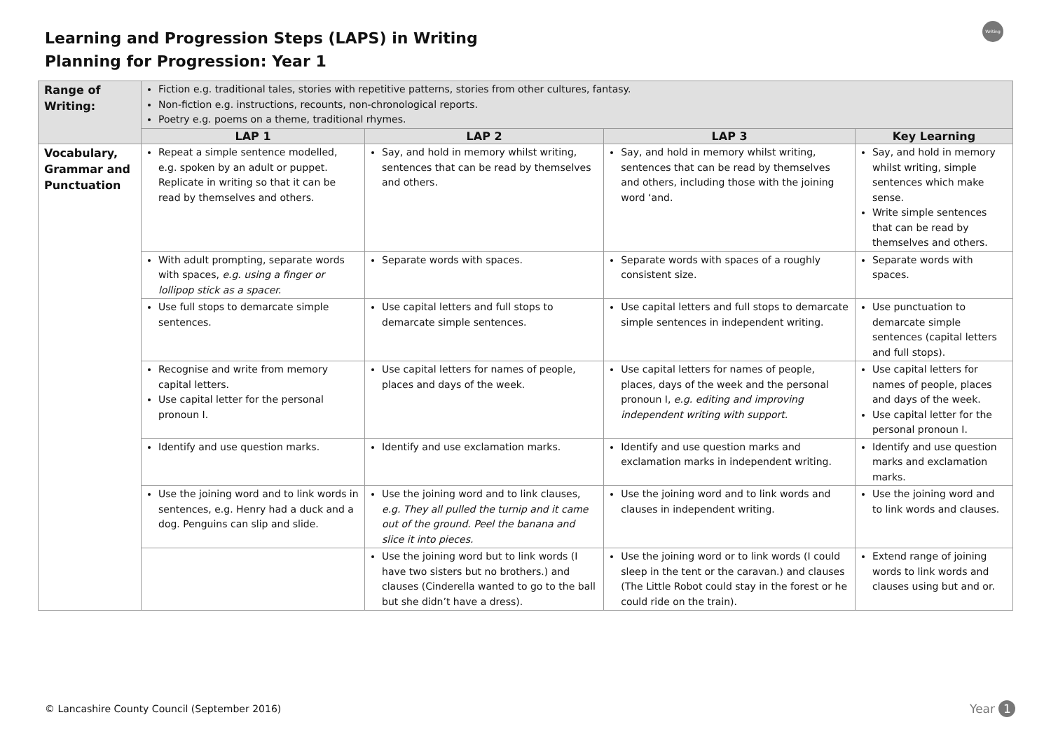Learning and Progression Steps (LAPS) in Writing
Planning for Progression: Year 1
Writing
| Range of Writing: | Fiction e.g. traditional tales, stories with repetitive patterns, stories from other cultures, fantasy. Non-fiction e.g. instructions, recounts, non-chronological reports. Poetry e.g. poems on a theme, traditional rhymes. | | | |
| | LAP 1 | LAP 2 | LAP 3 | Key Learning |
| Vocabulary, Grammar and Punctuation | Repeat a simple sentence modelled, e.g. spoken by an adult or puppet. Replicate in writing so that it can be read by themselves and others. | Say, and hold in memory whilst writing, sentences that can be read by themselves and others. | Say, and hold in memory whilst writing, sentences that can be read by themselves and others, including those with the joining word ‘and. | Say, and hold in memory whilst writing, simple sentences which make sense. Write simple sentences that can be read by themselves and others. |
| | With adult prompting, separate words with spaces, e.g. using a finger or lollipop stick as a spacer. | Separate words with spaces. | Separate words with spaces of a roughly consistent size. | Separate words with spaces. |
| | Use full stops to demarcate simple sentences. | Use capital letters and full stops to demarcate simple sentences. | Use capital letters and full stops to demarcate simple sentences in independent writing. | Use punctuation to demarcate simple sentences (capital letters and full stops). |
| | Recognise and write from memory capital letters. Use capital letter for the personal pronoun I. | Use capital letters for names of people, places and days of the week. | Use capital letters for names of people, places, days of the week and the personal pronoun I, e.g. editing and improving independent writing with support. | Use capital letters for names of people, places and days of the week. Use capital letter for the personal pronoun I. |
| | Identify and use question marks. | Identify and use exclamation marks. | Identify and use question marks and exclamation marks in independent writing. | Identify and use question marks and exclamation marks. |
| | Use the joining word and to link words in sentences, e.g. Henry had a duck and a dog. Penguins can slip and slide. | Use the joining word and to link clauses, e.g. They all pulled the turnip and it came out of the ground. Peel the banana and slice it into pieces. | Use the joining word and to link words and clauses in independent writing. | Use the joining word and to link words and clauses. |
| | | Use the joining word but to link words (I have two sisters but no brothers.) and clauses (Cinderella wanted to go to the ball but she didn’t have a dress). | Use the joining word or to link words (I could sleep in the tent or the caravan.) and clauses (The Little Robot could stay in the forest or he could ride on the train). | Extend range of joining words to link words and clauses using but and or. |
© Lancashire County Council (September 2016)
Year 1